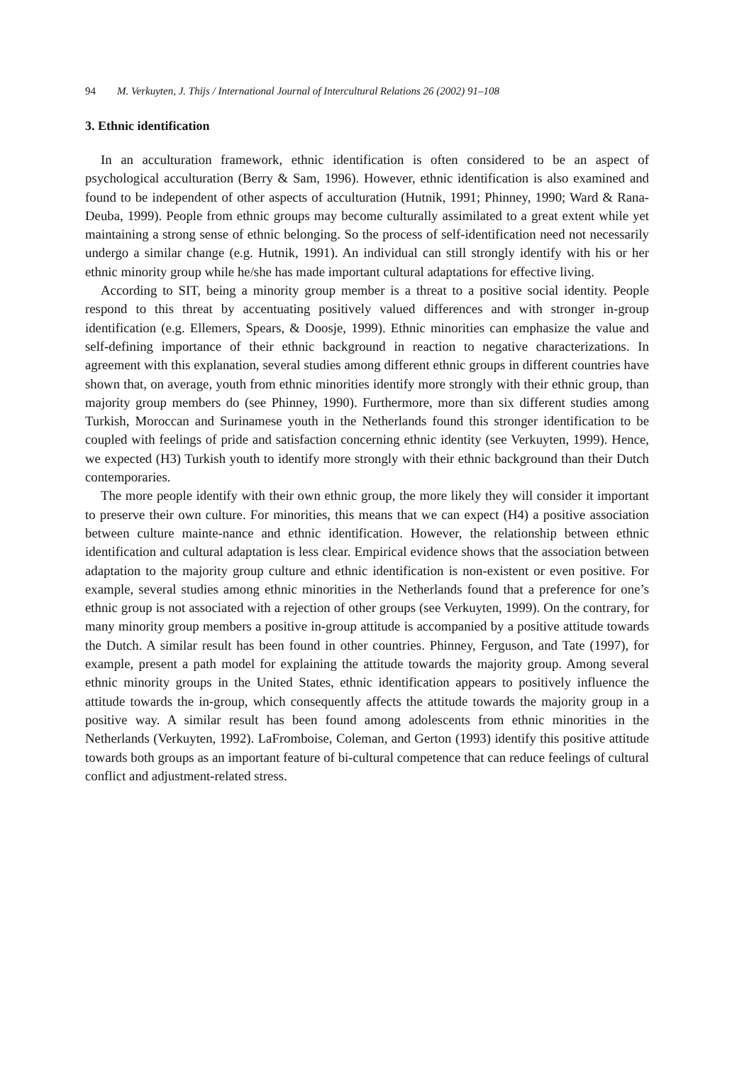94 M. Verkuyten, J. Thijs / International Journal of Intercultural Relations 26 (2002) 91–108
3. Ethnic identification
In an acculturation framework, ethnic identification is often considered to be an aspect of psychological acculturation (Berry & Sam, 1996). However, ethnic identification is also examined and found to be independent of other aspects of acculturation (Hutnik, 1991; Phinney, 1990; Ward & Rana-Deuba, 1999). People from ethnic groups may become culturally assimilated to a great extent while yet maintaining a strong sense of ethnic belonging. So the process of self-identification need not necessarily undergo a similar change (e.g. Hutnik, 1991). An individual can still strongly identify with his or her ethnic minority group while he/she has made important cultural adaptations for effective living.
According to SIT, being a minority group member is a threat to a positive social identity. People respond to this threat by accentuating positively valued differences and with stronger in-group identification (e.g. Ellemers, Spears, & Doosje, 1999). Ethnic minorities can emphasize the value and self-defining importance of their ethnic background in reaction to negative characterizations. In agreement with this explanation, several studies among different ethnic groups in different countries have shown that, on average, youth from ethnic minorities identify more strongly with their ethnic group, than majority group members do (see Phinney, 1990). Furthermore, more than six different studies among Turkish, Moroccan and Surinamese youth in the Netherlands found this stronger identification to be coupled with feelings of pride and satisfaction concerning ethnic identity (see Verkuyten, 1999). Hence, we expected (H3) Turkish youth to identify more strongly with their ethnic background than their Dutch contemporaries.
The more people identify with their own ethnic group, the more likely they will consider it important to preserve their own culture. For minorities, this means that we can expect (H4) a positive association between culture mainte-nance and ethnic identification. However, the relationship between ethnic identification and cultural adaptation is less clear. Empirical evidence shows that the association between adaptation to the majority group culture and ethnic identification is non-existent or even positive. For example, several studies among ethnic minorities in the Netherlands found that a preference for one’s ethnic group is not associated with a rejection of other groups (see Verkuyten, 1999). On the contrary, for many minority group members a positive in-group attitude is accompanied by a positive attitude towards the Dutch. A similar result has been found in other countries. Phinney, Ferguson, and Tate (1997), for example, present a path model for explaining the attitude towards the majority group. Among several ethnic minority groups in the United States, ethnic identification appears to positively influence the attitude towards the in-group, which consequently affects the attitude towards the majority group in a positive way. A similar result has been found among adolescents from ethnic minorities in the Netherlands (Verkuyten, 1992). LaFromboise, Coleman, and Gerton (1993) identify this positive attitude towards both groups as an important feature of bi-cultural competence that can reduce feelings of cultural conflict and adjustment-related stress.